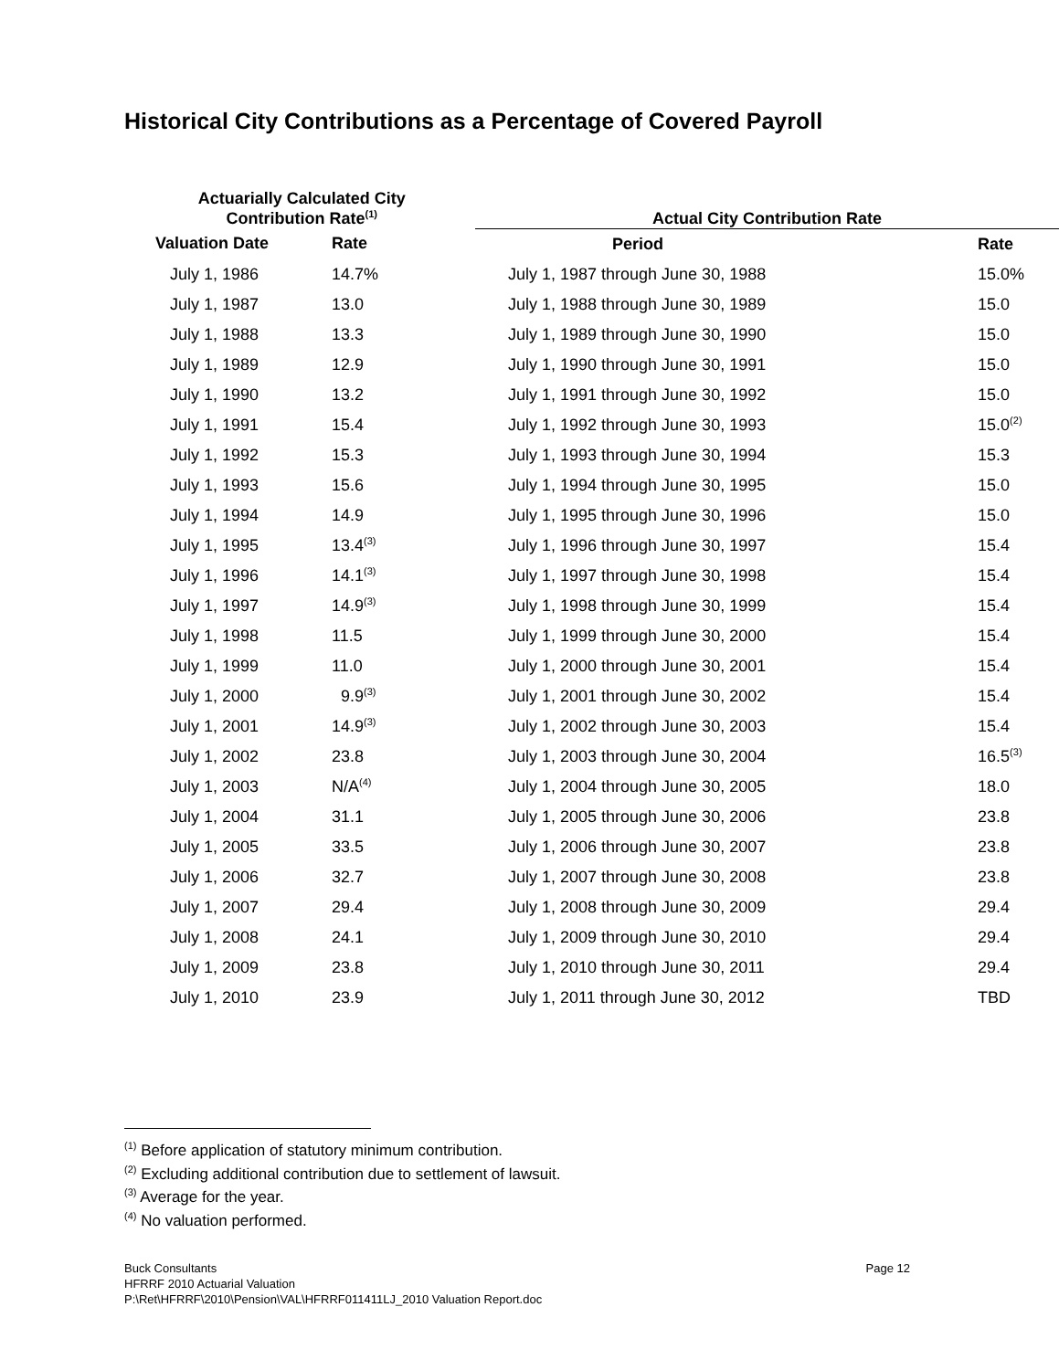Historical City Contributions as a Percentage of Covered Payroll
| Actuarially Calculated City Contribution Rate<sup>(1)</sup> | | | Actual City Contribution Rate | |
| --- | --- | --- | --- | --- |
| Valuation Date | Rate | | Period | Rate |
| July 1, 1986 | 14.7% | | July 1, 1987 through June 30, 1988 | 15.0% |
| July 1, 1987 | 13.0 | | July 1, 1988 through June 30, 1989 | 15.0 |
| July 1, 1988 | 13.3 | | July 1, 1989 through June 30, 1990 | 15.0 |
| July 1, 1989 | 12.9 | | July 1, 1990 through June 30, 1991 | 15.0 |
| July 1, 1990 | 13.2 | | July 1, 1991 through June 30, 1992 | 15.0 |
| July 1, 1991 | 15.4 | | July 1, 1992 through June 30, 1993 | 15.0<sup>(2)</sup> |
| July 1, 1992 | 15.3 | | July 1, 1993 through June 30, 1994 | 15.3 |
| July 1, 1993 | 15.6 | | July 1, 1994 through June 30, 1995 | 15.0 |
| July 1, 1994 | 14.9 | | July 1, 1995 through June 30, 1996 | 15.0 |
| July 1, 1995 | 13.4<sup>(3)</sup> | | July 1, 1996 through June 30, 1997 | 15.4 |
| July 1, 1996 | 14.1<sup>(3)</sup> | | July 1, 1997 through June 30, 1998 | 15.4 |
| July 1, 1997 | 14.9<sup>(3)</sup> | | July 1, 1998 through June 30, 1999 | 15.4 |
| July 1, 1998 | 11.5 | | July 1, 1999 through June 30, 2000 | 15.4 |
| July 1, 1999 | 11.0 | | July 1, 2000 through June 30, 2001 | 15.4 |
| July 1, 2000 | 9.9<sup>(3)</sup> | | July 1, 2001 through June 30, 2002 | 15.4 |
| July 1, 2001 | 14.9<sup>(3)</sup> | | July 1, 2002 through June 30, 2003 | 15.4 |
| July 1, 2002 | 23.8 | | July 1, 2003 through June 30, 2004 | 16.5<sup>(3)</sup> |
| July 1, 2003 | N/A<sup>(4)</sup> | | July 1, 2004 through June 30, 2005 | 18.0 |
| July 1, 2004 | 31.1 | | July 1, 2005 through June 30, 2006 | 23.8 |
| July 1, 2005 | 33.5 | | July 1, 2006 through June 30, 2007 | 23.8 |
| July 1, 2006 | 32.7 | | July 1, 2007 through June 30, 2008 | 23.8 |
| July 1, 2007 | 29.4 | | July 1, 2008 through June 30, 2009 | 29.4 |
| July 1, 2008 | 24.1 | | July 1, 2009 through June 30, 2010 | 29.4 |
| July 1, 2009 | 23.8 | | July 1, 2010 through June 30, 2011 | 29.4 |
| July 1, 2010 | 23.9 | | July 1, 2011 through June 30, 2012 | TBD |
<sup>(1)</sup> Before application of statutory minimum contribution.
<sup>(2)</sup> Excluding additional contribution due to settlement of lawsuit.
<sup>(3)</sup> Average for the year.
<sup>(4)</sup> No valuation performed.
Page 12 Buck Consultants
HFRRF 2010 Actuarial Valuation
P:\Ret\HFRRF\2010\Pension\VAL\HFRRF011411LJ_2010 Valuation Report.doc